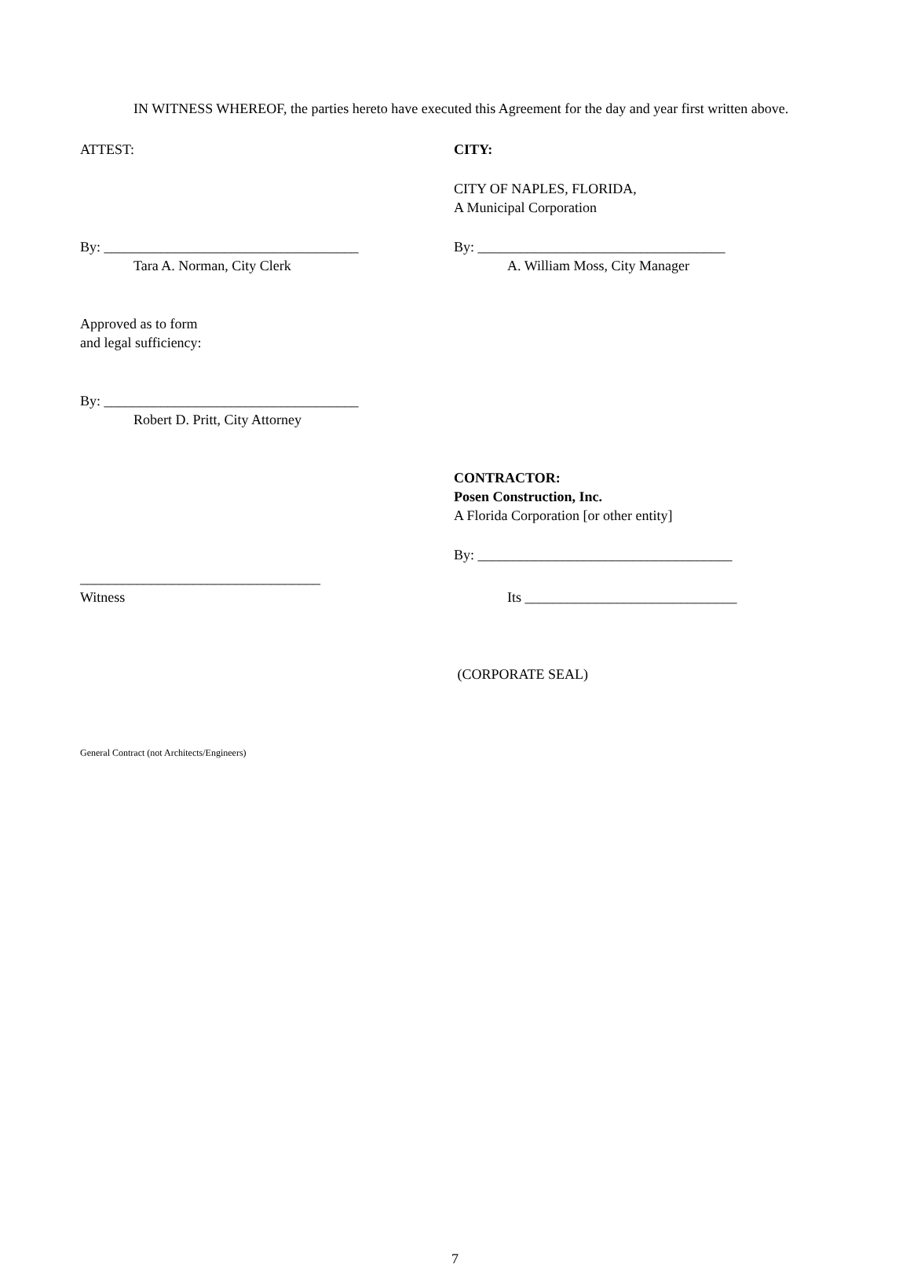IN WITNESS WHEREOF, the parties hereto have executed this Agreement for the day and year first written above.
ATTEST: CITY:
CITY OF NAPLES, FLORIDA,
A Municipal Corporation
By: ____________________________________
Tara A. Norman, City Clerk
By: ___________________________________
A. William Moss, City Manager
Approved as to form
and legal sufficiency:
By: ____________________________________
Robert D. Pritt, City Attorney
CONTRACTOR:
Posen Construction, Inc.
A Florida Corporation [or other entity]
By: ____________________________________
__________________________________
Witness
Its ______________________________
(CORPORATE SEAL)
General Contract (not Architects/Engineers)
7